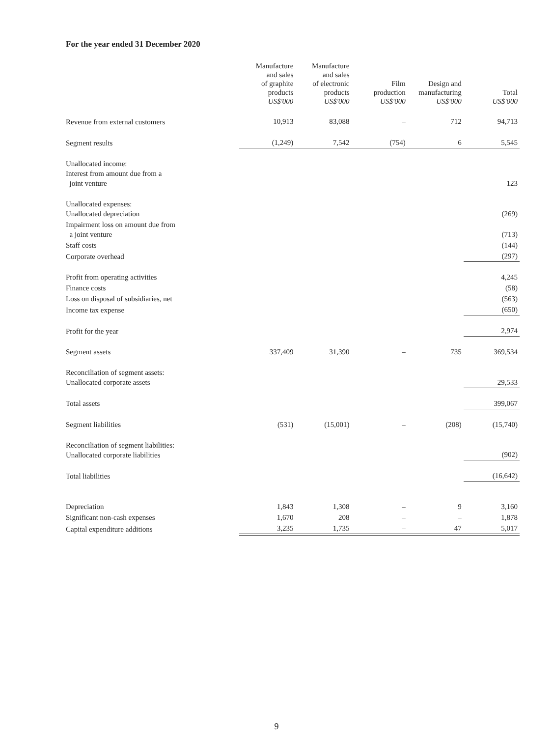For the year ended 31 December 2020
| | Manufacture and sales of graphite products US$'000 | Manufacture and sales of electronic products US$'000 | Film production US$'000 | Design and manufacturing US$'000 | Total US$'000 |
| --- | --- | --- | --- | --- | --- |
| Revenue from external customers | 10,913 | 83,088 | – | 712 | 94,713 |
| Segment results | (1,249) | 7,542 | (754) | 6 | 5,545 |
| Unallocated income: Interest from amount due from a joint venture | | | | | 123 |
| Unallocated expenses: Unallocated depreciation | | | | | (269) |
| Impairment loss on amount due from a joint venture | | | | | (713) |
| Staff costs | | | | | (144) |
| Corporate overhead | | | | | (297) |
| Profit from operating activities | | | | | 4,245 |
| Finance costs | | | | | (58) |
| Loss on disposal of subsidiaries, net | | | | | (563) |
| Income tax expense | | | | | (650) |
| Profit for the year | | | | | 2,974 |
| Segment assets | 337,409 | 31,390 | – | 735 | 369,534 |
| Reconciliation of segment assets: Unallocated corporate assets | | | | | 29,533 |
| Total assets | | | | | 399,067 |
| Segment liabilities | (531) | (15,001) | – | (208) | (15,740) |
| Reconciliation of segment liabilities: Unallocated corporate liabilities | | | | | (902) |
| Total liabilities | | | | | (16,642) |
| Depreciation | 1,843 | 1,308 | – | 9 | 3,160 |
| Significant non-cash expenses | 1,670 | 208 | – | – | 1,878 |
| Capital expenditure additions | 3,235 | 1,735 | – | 47 | 5,017 |
9